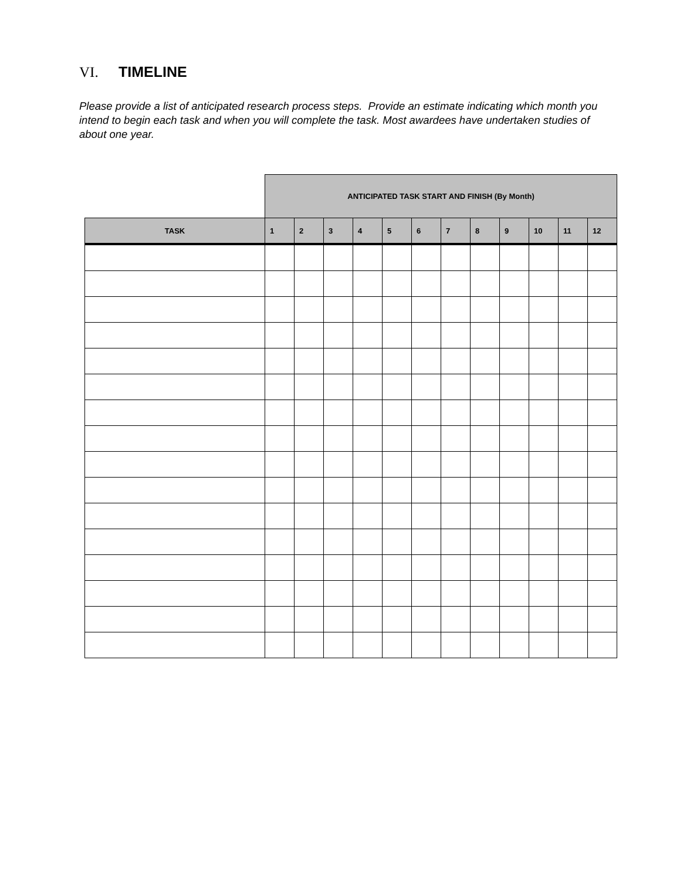VI. TIMELINE
Please provide a list of anticipated research process steps. Provide an estimate indicating which month you intend to begin each task and when you will complete the task. Most awardees have undertaken studies of about one year.
| | ANTICIPATED TASK START AND FINISH (By Month) | | | | | | | | | | | |
| TASK | 1 | 2 | 3 | 4 | 5 | 6 | 7 | 8 | 9 | 10 | 11 | 12 |